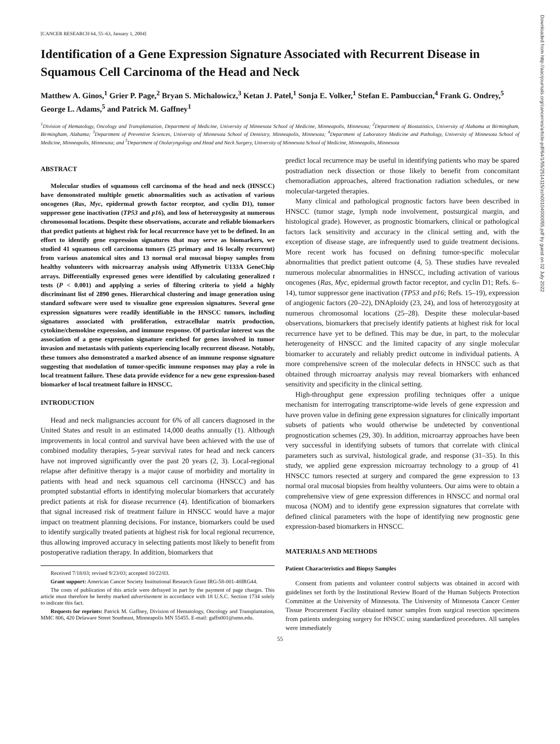[CANCER RESEARCH 64, 55–63, January 1, 2004]
Identification of a Gene Expression Signature Associated with Recurrent Disease in Squamous Cell Carcinoma of the Head and Neck
Matthew A. Ginos,<sup>1</sup> Grier P. Page,<sup>2</sup> Bryan S. Michalowicz,<sup>3</sup> Ketan J. Patel,<sup>1</sup> Sonja E. Volker,<sup>1</sup> Stefan E. Pambuccian,<sup>4</sup> Frank G. Ondrey,<sup>5</sup> George L. Adams,<sup>5</sup> and Patrick M. Gaffney<sup>1</sup>
<sup>1</sup> Division of Hematology, Oncology and Transplantation, Department of Medicine, University of Minnesota School of Medicine, Minneapolis, Minnesota; <sup>2</sup>Department of Biostatistics, University of Alabama at Birmingham, Birmingham, Alabama; <sup>3</sup>Department of Preventive Sciences, University of Minnesota School of Dentistry, Minneapolis, Minnesota; <sup>4</sup>Department of Laboratory Medicine and Pathology, University of Minnesota School of Medicine, Minneapolis, Minnesota; and <sup>5</sup>Department of Otolaryngology and Head and Neck Surgery, University of Minnesota School of Medicine, Minneapolis, Minnesota
ABSTRACT
Molecular studies of squamous cell carcinoma of the head and neck (HNSCC) have demonstrated multiple genetic abnormalities such as activation of various oncogenes (Ras, Myc, epidermal growth factor receptor, and cyclin D1), tumor suppressor gene inactivation (TP53 and p16), and loss of heterozygosity at numerous chromosomal locations. Despite these observations, accurate and reliable biomarkers that predict patients at highest risk for local recurrence have yet to be defined. In an effort to identify gene expression signatures that may serve as biomarkers, we studied 41 squamous cell carcinoma tumors (25 primary and 16 locally recurrent) from various anatomical sites and 13 normal oral mucosal biopsy samples from healthy volunteers with microarray analysis using Affymetrix U133A GeneChip arrays. Differentially expressed genes were identified by calculating generalized t tests (P < 0.001) and applying a series of filtering criteria to yield a highly discriminant list of 2890 genes. Hierarchical clustering and image generation using standard software were used to visualize gene expression signatures. Several gene expression signatures were readily identifiable in the HNSCC tumors, including signatures associated with proliferation, extracellular matrix production, cytokine/chemokine expression, and immune response. Of particular interest was the association of a gene expression signature enriched for genes involved in tumor invasion and metastasis with patients experiencing locally recurrent disease. Notably, these tumors also demonstrated a marked absence of an immune response signature suggesting that modulation of tumor-specific immune responses may play a role in local treatment failure. These data provide evidence for a new gene expression-based biomarker of local treatment failure in HNSCC.
INTRODUCTION
Head and neck malignancies account for 6% of all cancers diagnosed in the United States and result in an estimated 14,000 deaths annually (1). Although improvements in local control and survival have been achieved with the use of combined modality therapies, 5-year survival rates for head and neck cancers have not improved significantly over the past 20 years (2, 3). Local-regional relapse after definitive therapy is a major cause of morbidity and mortality in patients with head and neck squamous cell carcinoma (HNSCC) and has prompted substantial efforts in identifying molecular biomarkers that accurately predict patients at risk for disease recurrence (4). Identification of biomarkers that signal increased risk of treatment failure in HNSCC would have a major impact on treatment planning decisions. For instance, biomarkers could be used to identify surgically treated patients at highest risk for local regional recurrence, thus allowing improved accuracy in selecting patients most likely to benefit from postoperative radiation therapy. In addition, biomarkers that
Received 7/18/03; revised 9/23/03; accepted 10/22/03.
Grant support: American Cancer Society Institutional Research Grant IRG-58-001-40IRG44.
The costs of publication of this article were defrayed in part by the payment of page charges. This article must therefore be hereby marked advertisement in accordance with 18 U.S.C. Section 1734 solely to indicate this fact.
Requests for reprints: Patrick M. Gaffney, Division of Hematology, Oncology and Transplantation, MMC 806, 420 Delaware Street Southeast, Minneapolis MN 55455. E-mail: gaffn001@umn.edu.
predict local recurrence may be useful in identifying patients who may be spared postradiation neck dissection or those likely to benefit from concomitant chemoradiation approaches, altered fractionation radiation schedules, or new molecular-targeted therapies.
Many clinical and pathological prognostic factors have been described in HNSCC (tumor stage, lymph node involvement, postsurgical margin, and histological grade). However, as prognostic biomarkers, clinical or pathological factors lack sensitivity and accuracy in the clinical setting and, with the exception of disease stage, are infrequently used to guide treatment decisions. More recent work has focused on defining tumor-specific molecular abnormalities that predict patient outcome (4, 5). These studies have revealed numerous molecular abnormalities in HNSCC, including activation of various oncogenes (Ras, Myc, epidermal growth factor receptor, and cyclin D1; Refs. 6–14), tumor suppressor gene inactivation (TP53 and p16; Refs. 15–19), expression of angiogenic factors (20–22), DNAploidy (23, 24), and loss of heterozygosity at numerous chromosomal locations (25–28). Despite these molecular-based observations, biomarkers that precisely identify patients at highest risk for local recurrence have yet to be defined. This may be due, in part, to the molecular heterogeneity of HNSCC and the limited capacity of any single molecular biomarker to accurately and reliably predict outcome in individual patients. A more comprehensive screen of the molecular defects in HNSCC such as that obtained through microarray analysis may reveal biomarkers with enhanced sensitivity and specificity in the clinical setting.
High-throughput gene expression profiling techniques offer a unique mechanism for interrogating transcriptome-wide levels of gene expression and have proven value in defining gene expression signatures for clinically important subsets of patients who would otherwise be undetected by conventional prognostication schemes (29, 30). In addition, microarray approaches have been very successful in identifying subsets of tumors that correlate with clinical parameters such as survival, histological grade, and response (31–35). In this study, we applied gene expression microarray technology to a group of 41 HNSCC tumors resected at surgery and compared the gene expression to 13 normal oral mucosal biopsies from healthy volunteers. Our aims were to obtain a comprehensive view of gene expression differences in HNSCC and normal oral mucosa (NOM) and to identify gene expression signatures that correlate with defined clinical parameters with the hope of identifying new prognostic gene expression-based biomarkers in HNSCC.
MATERIALS AND METHODS
Patient Characteristics and Biopsy Samples
Consent from patients and volunteer control subjects was obtained in accord with guidelines set forth by the Institutional Review Board of the Human Subjects Protection Committee at the University of Minnesota. The University of Minnesota Cancer Center Tissue Procurement Facility obtained tumor samples from surgical resection specimens from patients undergoing surgery for HNSCC using standardized procedures. All samples were immediately
55
Downloaded from http://aacrjournals.org/cancerres/article-pdf/64/1/55/2514115/zch00104000055.pdf by guest on 02 July 2022